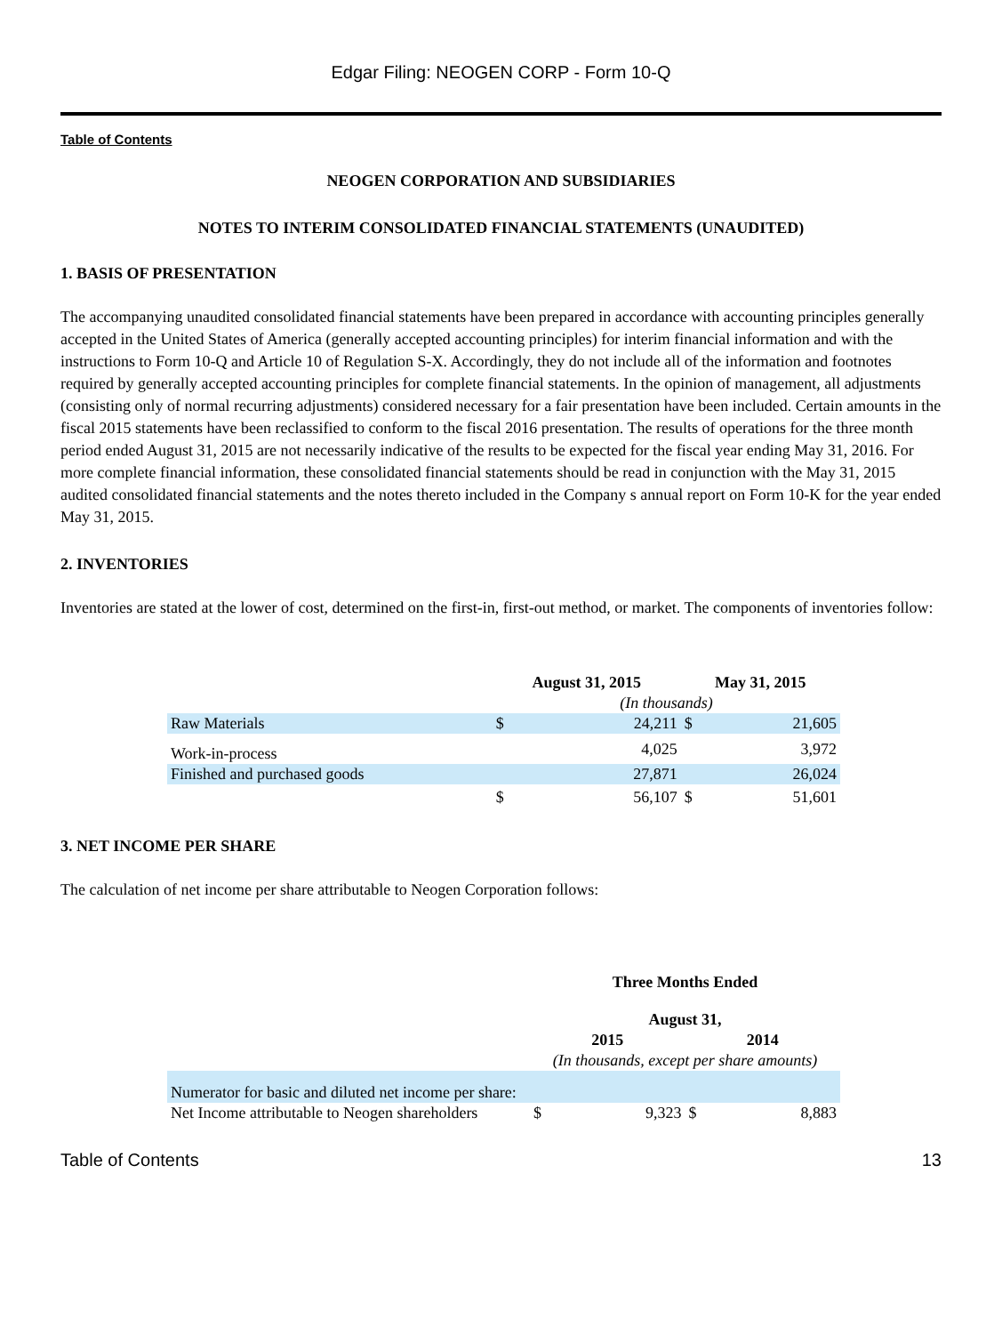Edgar Filing: NEOGEN CORP - Form 10-Q
Table of Contents
NEOGEN CORPORATION AND SUBSIDIARIES
NOTES TO INTERIM CONSOLIDATED FINANCIAL STATEMENTS (UNAUDITED)
1. BASIS OF PRESENTATION
The accompanying unaudited consolidated financial statements have been prepared in accordance with accounting principles generally accepted in the United States of America (generally accepted accounting principles) for interim financial information and with the instructions to Form 10-Q and Article 10 of Regulation S-X. Accordingly, they do not include all of the information and footnotes required by generally accepted accounting principles for complete financial statements. In the opinion of management, all adjustments (consisting only of normal recurring adjustments) considered necessary for a fair presentation have been included. Certain amounts in the fiscal 2015 statements have been reclassified to conform to the fiscal 2016 presentation. The results of operations for the three month period ended August 31, 2015 are not necessarily indicative of the results to be expected for the fiscal year ending May 31, 2016. For more complete financial information, these consolidated financial statements should be read in conjunction with the May 31, 2015 audited consolidated financial statements and the notes thereto included in the Company s annual report on Form 10-K for the year ended May 31, 2015.
2. INVENTORIES
Inventories are stated at the lower of cost, determined on the first-in, first-out method, or market. The components of inventories follow:
| | August 31, 2015 | | May 31, 2015 | |
| | (In thousands) | | | |
| Raw Materials | $ | 24,211 | $ | 21,605 |
| Work-in-process | | 4,025 | | 3,972 |
| Finished and purchased goods | | 27,871 | | 26,024 |
| | $ | 56,107 | $ | 51,601 |
3. NET INCOME PER SHARE
The calculation of net income per share attributable to Neogen Corporation follows:
| | Three Months Ended | | | |
| | August 31, | | | |
| | 2015 | | 2014 | |
| | (In thousands, except per share amounts) | | | |
| Numerator for basic and diluted net income per share: | | | | |
| Net Income attributable to Neogen shareholders | $ | 9,323 | $ | 8,883 |
Table of Contents 13